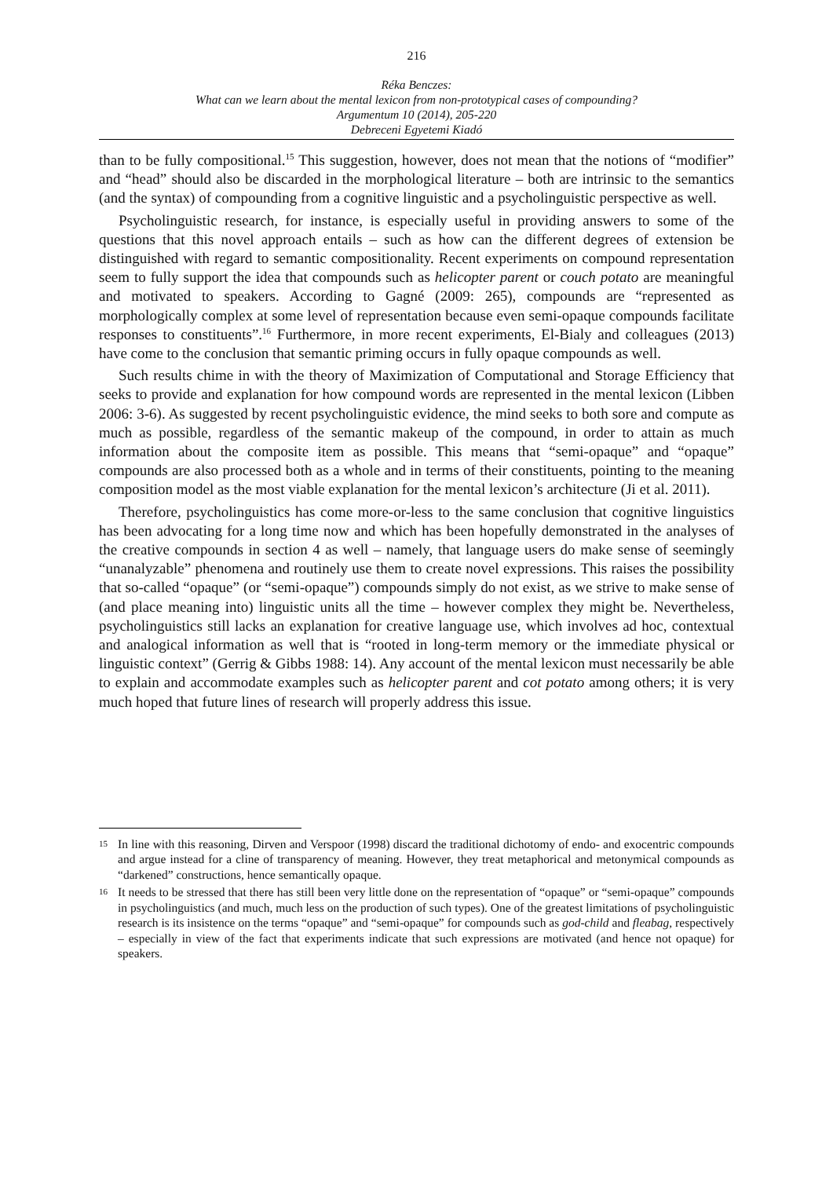216
Réka Benczes:
What can we learn about the mental lexicon from non-prototypical cases of compounding?
Argumentum 10 (2014), 205-220
Debreceni Egyetemi Kiadó
than to be fully compositional.<sup>15</sup> This suggestion, however, does not mean that the notions of “modifier” and “head” should also be discarded in the morphological literature – both are intrinsic to the semantics (and the syntax) of compounding from a cognitive linguistic and a psycholinguistic perspective as well.
Psycholinguistic research, for instance, is especially useful in providing answers to some of the questions that this novel approach entails – such as how can the different degrees of extension be distinguished with regard to semantic compositionality. Recent experiments on compound representation seem to fully support the idea that compounds such as helicopter parent or couch potato are meaningful and motivated to speakers. According to Gagné (2009: 265), compounds are “represented as morphologically complex at some level of representation because even semi-opaque compounds facilitate responses to constituents”.<sup>16</sup> Furthermore, in more recent experiments, El-Bialy and colleagues (2013) have come to the conclusion that semantic priming occurs in fully opaque compounds as well.
Such results chime in with the theory of Maximization of Computational and Storage Efficiency that seeks to provide and explanation for how compound words are represented in the mental lexicon (Libben 2006: 3-6). As suggested by recent psycholinguistic evidence, the mind seeks to both sore and compute as much as possible, regardless of the semantic makeup of the compound, in order to attain as much information about the composite item as possible. This means that “semi-opaque” and “opaque” compounds are also processed both as a whole and in terms of their constituents, pointing to the meaning composition model as the most viable explanation for the mental lexicon’s architecture (Ji et al. 2011).
Therefore, psycholinguistics has come more-or-less to the same conclusion that cognitive linguistics has been advocating for a long time now and which has been hopefully demonstrated in the analyses of the creative compounds in section 4 as well – namely, that language users do make sense of seemingly “unanalyzable” phenomena and routinely use them to create novel expressions. This raises the possibility that so-called “opaque” (or “semi-opaque”) compounds simply do not exist, as we strive to make sense of (and place meaning into) linguistic units all the time – however complex they might be. Nevertheless, psycholinguistics still lacks an explanation for creative language use, which involves ad hoc, contextual and analogical information as well that is “rooted in long-term memory or the immediate physical or linguistic context” (Gerrig & Gibbs 1988: 14). Any account of the mental lexicon must necessarily be able to explain and accommodate examples such as helicopter parent and cot potato among others; it is very much hoped that future lines of research will properly address this issue.
15 In line with this reasoning, Dirven and Verspoor (1998) discard the traditional dichotomy of endo- and exocentric compounds and argue instead for a cline of transparency of meaning. However, they treat metaphorical and metonymical compounds as “darkened” constructions, hence semantically opaque.
16 It needs to be stressed that there has still been very little done on the representation of “opaque” or “semi-opaque” compounds in psycholinguistics (and much, much less on the production of such types). One of the greatest limitations of psycholinguistic research is its insistence on the terms “opaque” and “semi-opaque” for compounds such as god-child and fleabag, respectively – especially in view of the fact that experiments indicate that such expressions are motivated (and hence not opaque) for speakers.